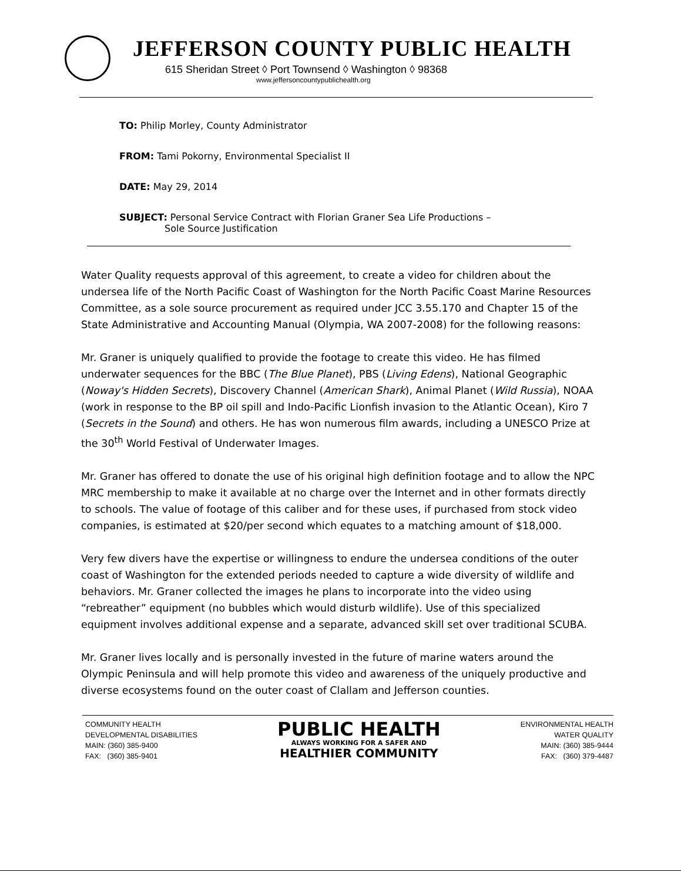JEFFERSON COUNTY PUBLIC HEALTH
615 Sheridan Street ◊ Port Townsend ◊ Washington ◊ 98368
www.jeffersoncountypublichealth.org
TO: Philip Morley, County Administrator
FROM: Tami Pokorny, Environmental Specialist II
DATE: May 29, 2014
SUBJECT: Personal Service Contract with Florian Graner Sea Life Productions –
Sole Source Justification
Water Quality requests approval of this agreement, to create a video for children about the undersea life of the North Pacific Coast of Washington for the North Pacific Coast Marine Resources Committee, as a sole source procurement as required under JCC 3.55.170 and Chapter 15 of the State Administrative and Accounting Manual (Olympia, WA 2007-2008) for the following reasons:
Mr. Graner is uniquely qualified to provide the footage to create this video. He has filmed underwater sequences for the BBC (The Blue Planet), PBS (Living Edens), National Geographic (Noway's Hidden Secrets), Discovery Channel (American Shark), Animal Planet (Wild Russia), NOAA (work in response to the BP oil spill and Indo-Pacific Lionfish invasion to the Atlantic Ocean), Kiro 7 (Secrets in the Sound) and others. He has won numerous film awards, including a UNESCO Prize at the 30<sup>th</sup> World Festival of Underwater Images.
Mr. Graner has offered to donate the use of his original high definition footage and to allow the NPC MRC membership to make it available at no charge over the Internet and in other formats directly to schools. The value of footage of this caliber and for these uses, if purchased from stock video companies, is estimated at $20/per second which equates to a matching amount of $18,000.
Very few divers have the expertise or willingness to endure the undersea conditions of the outer coast of Washington for the extended periods needed to capture a wide diversity of wildlife and behaviors. Mr. Graner collected the images he plans to incorporate into the video using “rebreather” equipment (no bubbles which would disturb wildlife). Use of this specialized equipment involves additional expense and a separate, advanced skill set over traditional SCUBA.
Mr. Graner lives locally and is personally invested in the future of marine waters around the Olympic Peninsula and will help promote this video and awareness of the uniquely productive and diverse ecosystems found on the outer coast of Clallam and Jefferson counties.
COMMUNITY HEALTH
DEVELOPMENTAL DISABILITIES
MAIN: (360) 385-9400
FAX: (360) 385-9401
PUBLIC HEALTH
ALWAYS WORKING FOR A SAFER AND
HEALTHIER COMMUNITY
ENVIRONMENTAL HEALTH
WATER QUALITY
MAIN: (360) 385-9444
FAX: (360) 379-4487